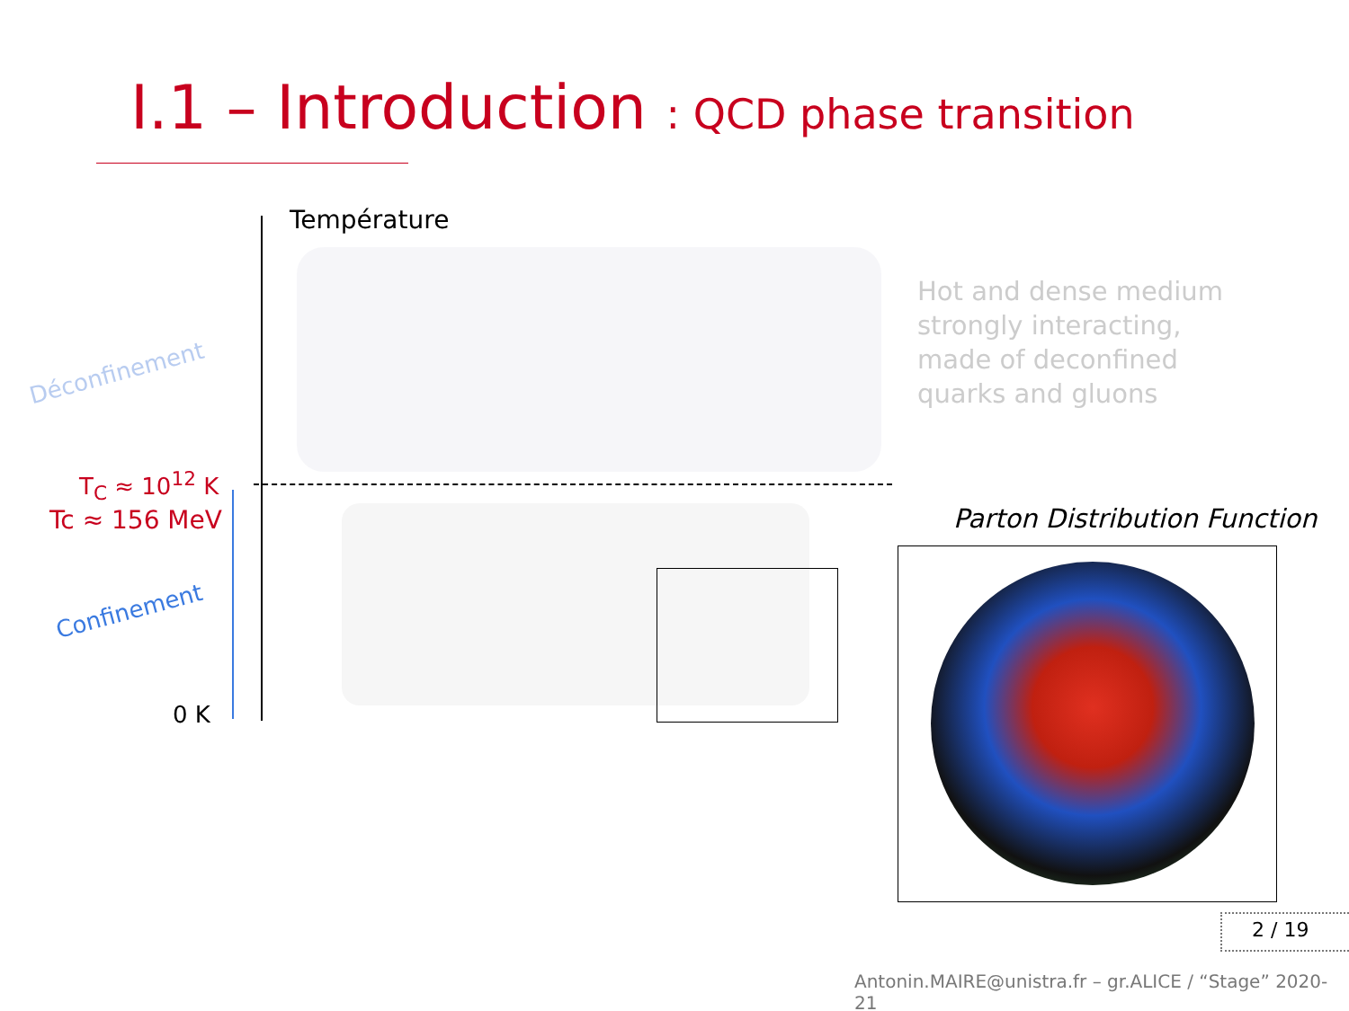I.1 – Introduction : QCD phase transition
Température
Déconfinement
T<sub>C</sub> ≈ 10<sup>12</sup> K
Tc ≈ 156 MeV
Confinement
0 K
Hot and dense medium
strongly interacting,
made of deconfined
quarks and gluons
Parton Distribution Function
2 / 19
Antonin.MAIRE@unistra.fr – gr.ALICE / “Stage” 2020-21